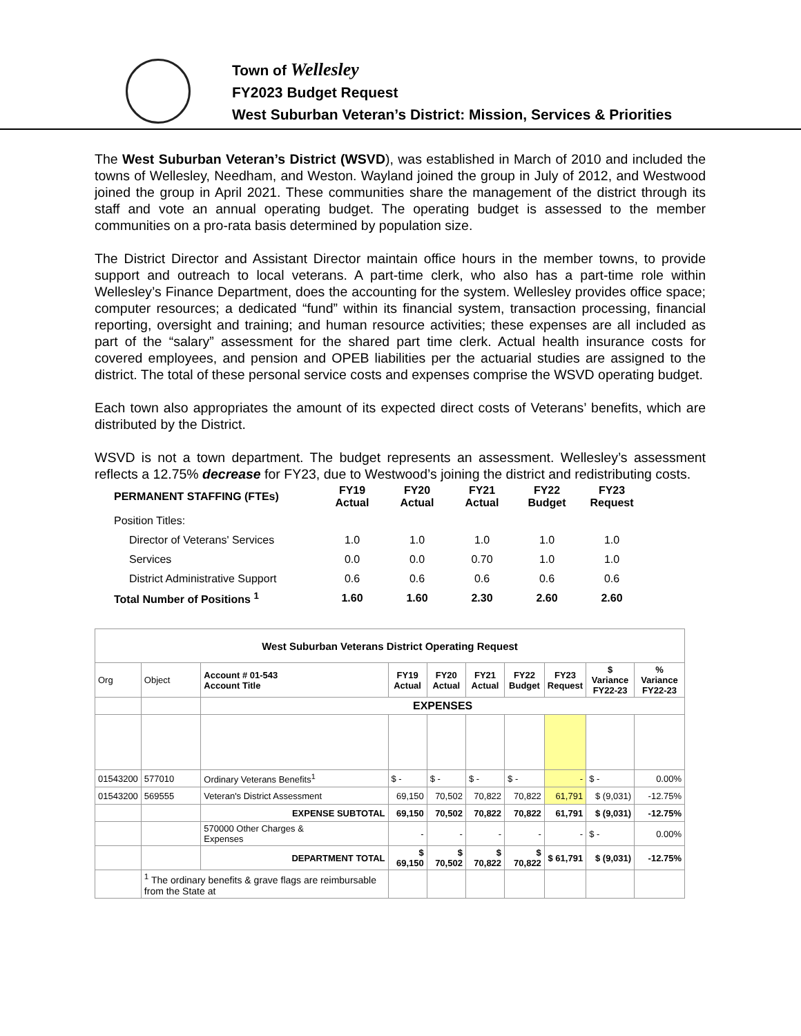Town of Wellesley
FY2023 Budget Request
West Suburban Veteran’s District: Mission, Services & Priorities
The West Suburban Veteran’s District (WSVD), was established in March of 2010 and included the towns of Wellesley, Needham, and Weston. Wayland joined the group in July of 2012, and Westwood joined the group in April 2021. These communities share the management of the district through its staff and vote an annual operating budget. The operating budget is assessed to the member communities on a pro-rata basis determined by population size.
The District Director and Assistant Director maintain office hours in the member towns, to provide support and outreach to local veterans. A part-time clerk, who also has a part-time role within Wellesley’s Finance Department, does the accounting for the system. Wellesley provides office space; computer resources; a dedicated “fund” within its financial system, transaction processing, financial reporting, oversight and training; and human resource activities; these expenses are all included as part of the “salary” assessment for the shared part time clerk. Actual health insurance costs for covered employees, and pension and OPEB liabilities per the actuarial studies are assigned to the district. The total of these personal service costs and expenses comprise the WSVD operating budget.
Each town also appropriates the amount of its expected direct costs of Veterans’ benefits, which are distributed by the District.
WSVD is not a town department. The budget represents an assessment. Wellesley’s assessment reflects a 12.75% decrease for FY23, due to Westwood’s joining the district and redistributing costs.
| PERMANENT STAFFING (FTEs) | FY19 Actual | FY20 Actual | FY21 Actual | FY22 Budget | FY23 Request |
| Position Titles: | | | | | |
| Director of Veterans' Services | 1.0 | 1.0 | 1.0 | 1.0 | 1.0 |
| Services | 0.0 | 0.0 | 0.70 | 1.0 | 1.0 |
| District Administrative Support | 0.6 | 0.6 | 0.6 | 0.6 | 0.6 |
| Total Number of Positions <sup>1</sup> | 1.60 | 1.60 | 2.30 | 2.60 | 2.60 |
| West Suburban Veterans District Operating Request | | | | | | | | | |
| Org | Object | Account # 01-543 Account Title | FY19 Actual | FY20 Actual | FY21 Actual | FY22 Budget | FY23 Request | $ Variance FY22-23 | % Variance FY22-23 |
| | | EXPENSES | | | | | | | |
| 01543200 | 577010 | Ordinary Veterans Benefits<sup>1</sup> | $ - | $ - | $ - | $ - | - | $ - | 0.00% |
| 01543200 | 569555 | Veteran's District Assessment | 69,150 | 70,502 | 70,822 | 70,822 | 61,791 | $ (9,031) | -12.75% |
| | | EXPENSE SUBTOTAL | 69,150 | 70,502 | 70,822 | 70,822 | 61,791 | $ (9,031) | -12.75% |
| | | 570000 Other Charges & Expenses | - | - | - | - | - | $ - | 0.00% |
| | | DEPARTMENT TOTAL | $ 69,150 | $ 70,502 | $ 70,822 | $ 70,822 | $ 61,791 | $ (9,031) | -12.75% |
| | <sup>1</sup> The ordinary benefits & grave flags are reimbursable from the State at | | | | | | | | |